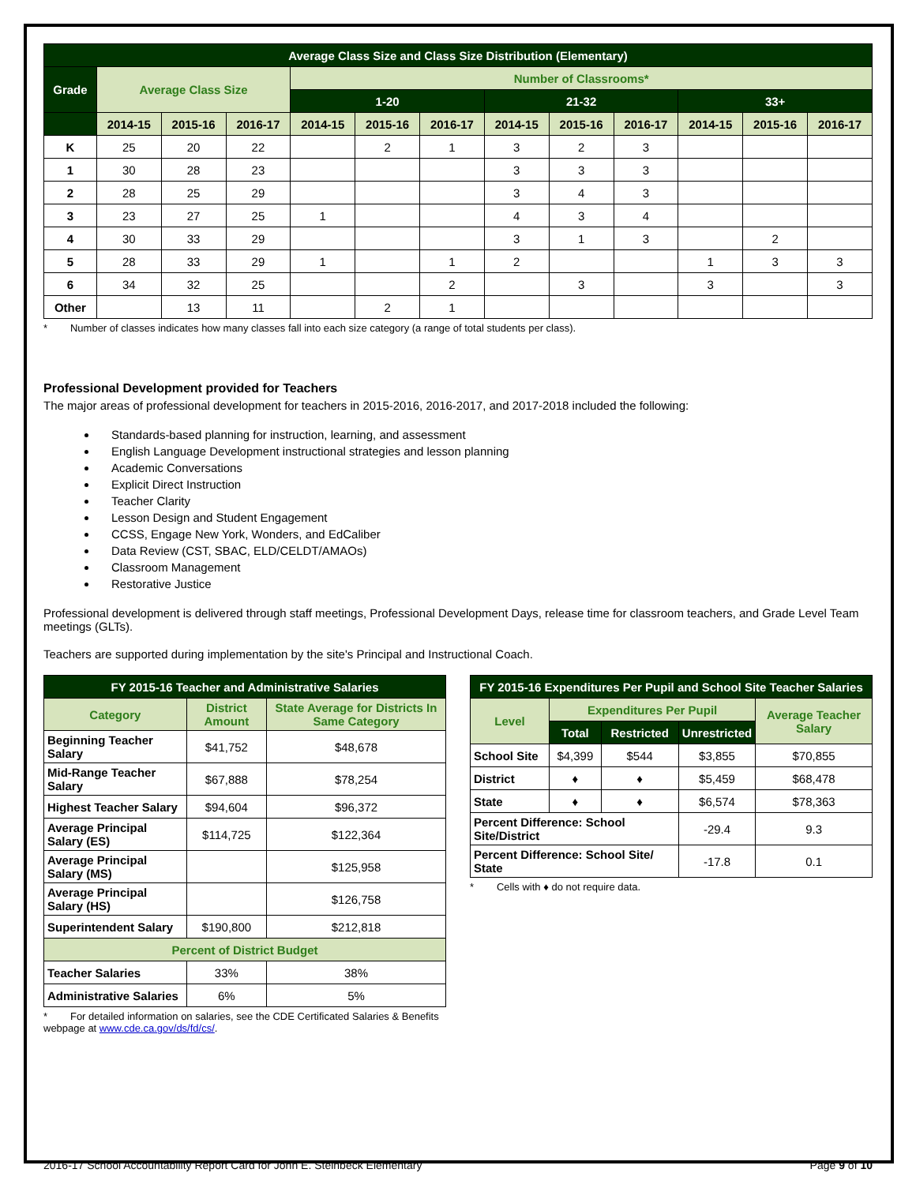| Average Class Size and Class Size Distribution (Elementary) | | | | | | | | | | | | |
| --- | --- | --- | --- | --- | --- | --- | --- | --- | --- | --- | --- | --- |
| Grade | Average Class Size | | | Number of Classrooms* | | | | | | | | |
| | | | | 1-20 | | | 21-32 | | | 33+ | | |
| | 2014-15 | 2015-16 | 2016-17 | 2014-15 | 2015-16 | 2016-17 | 2014-15 | 2015-16 | 2016-17 | 2014-15 | 2015-16 | 2016-17 |
| K | 25 | 20 | 22 | | 2 | 1 | 3 | 2 | 3 | | | |
| 1 | 30 | 28 | 23 | | | | 3 | 3 | 3 | | | |
| 2 | 28 | 25 | 29 | | | | 3 | 4 | 3 | | | |
| 3 | 23 | 27 | 25 | 1 | | | 4 | 3 | 4 | | | |
| 4 | 30 | 33 | 29 | | | | 3 | 1 | 3 | | 2 | |
| 5 | 28 | 33 | 29 | 1 | | 1 | 2 | | | 1 | 3 | 3 |
| 6 | 34 | 32 | 25 | | | 2 | | 3 | | 3 | | 3 |
| Other | | 13 | 11 | | 2 | 1 | | | | | | |
* Number of classes indicates how many classes fall into each size category (a range of total students per class).
Professional Development provided for Teachers
The major areas of professional development for teachers in 2015-2016, 2016-2017, and 2017-2018 included the following:
Standards-based planning for instruction, learning, and assessment
English Language Development instructional strategies and lesson planning
Academic Conversations
Explicit Direct Instruction
Teacher Clarity
Lesson Design and Student Engagement
CCSS, Engage New York, Wonders, and EdCaliber
Data Review (CST, SBAC, ELD/CELDT/AMAOs)
Classroom Management
Restorative Justice
Professional development is delivered through staff meetings, Professional Development Days, release time for classroom teachers, and Grade Level Team meetings (GLTs).
Teachers are supported during implementation by the site's Principal and Instructional Coach.
| FY 2015-16 Teacher and Administrative Salaries | | |
| --- | --- | --- |
| Category | District Amount | State Average for Districts In Same Category |
| Beginning Teacher Salary | $41,752 | $48,678 |
| Mid-Range Teacher Salary | $67,888 | $78,254 |
| Highest Teacher Salary | $94,604 | $96,372 |
| Average Principal Salary (ES) | $114,725 | $122,364 |
| Average Principal Salary (MS) | | $125,958 |
| Average Principal Salary (HS) | | $126,758 |
| Superintendent Salary | $190,800 | $212,818 |
| Percent of District Budget | | |
| Teacher Salaries | 33% | 38% |
| Administrative Salaries | 6% | 5% |
* For detailed information on salaries, see the CDE Certificated Salaries & Benefits webpage at www.cde.ca.gov/ds/fd/cs/.
| FY 2015-16 Expenditures Per Pupil and School Site Teacher Salaries | | | | |
| --- | --- | --- | --- | --- |
| Level | Expenditures Per Pupil | | | Average Teacher Salary |
| | Total | Restricted | Unrestricted | |
| School Site | $4,399 | $544 | $3,855 | $70,855 |
| District | ♦ | ♦ | $5,459 | $68,478 |
| State | ♦ | ♦ | $6,574 | $78,363 |
| Percent Difference: School Site/District | | | -29.4 | 9.3 |
| Percent Difference: School Site/ State | | | -17.8 | 0.1 |
* Cells with ♦ do not require data.
2016-17 School Accountability Report Card for John E. Steinbeck Elementary Page 9 of 10